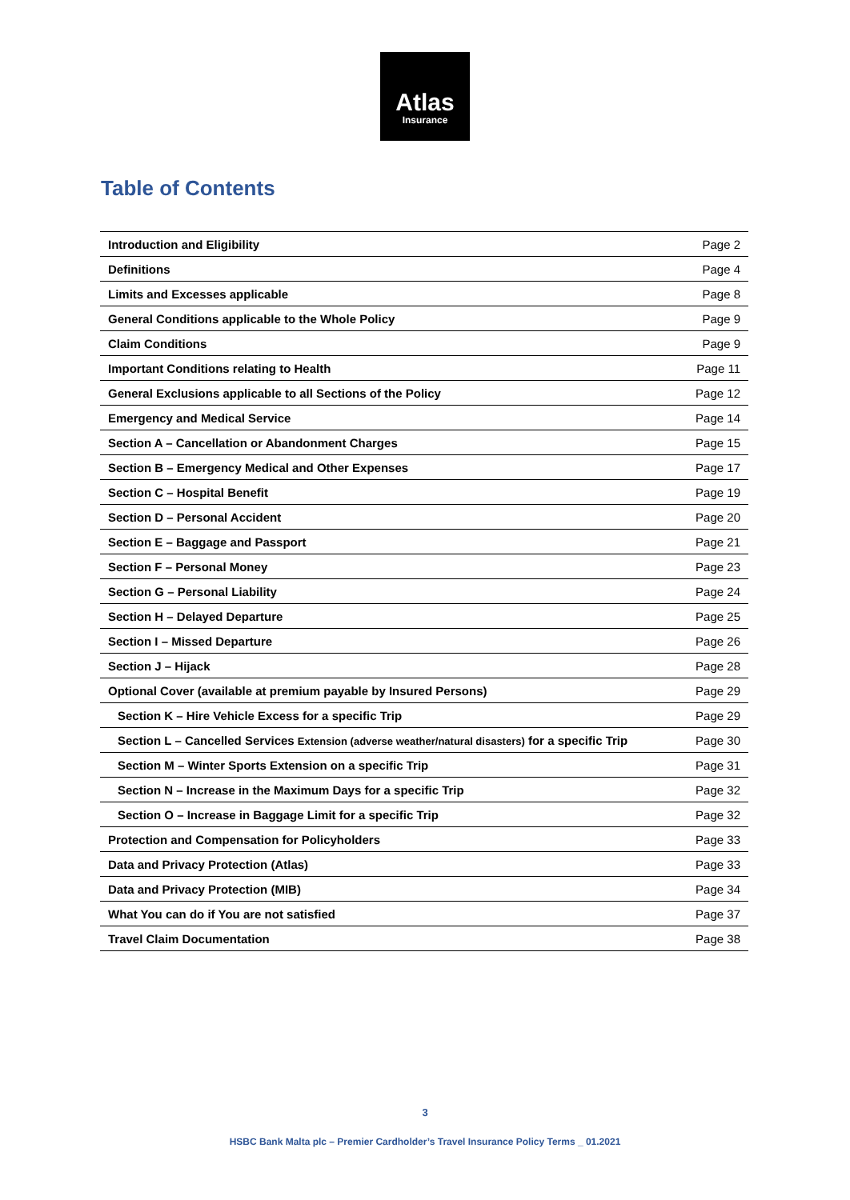Atlas
Insurance
Table of Contents
| Introduction and Eligibility | Page 2 |
| Definitions | Page 4 |
| Limits and Excesses applicable | Page 8 |
| General Conditions applicable to the Whole Policy | Page 9 |
| Claim Conditions | Page 9 |
| Important Conditions relating to Health | Page 11 |
| General Exclusions applicable to all Sections of the Policy | Page 12 |
| Emergency and Medical Service | Page 14 |
| Section A – Cancellation or Abandonment Charges | Page 15 |
| Section B – Emergency Medical and Other Expenses | Page 17 |
| Section C – Hospital Benefit | Page 19 |
| Section D – Personal Accident | Page 20 |
| Section E – Baggage and Passport | Page 21 |
| Section F – Personal Money | Page 23 |
| Section G – Personal Liability | Page 24 |
| Section H – Delayed Departure | Page 25 |
| Section I – Missed Departure | Page 26 |
| Section J – Hijack | Page 28 |
| Optional Cover (available at premium payable by Insured Persons) | Page 29 |
| Section K – Hire Vehicle Excess for a specific Trip | Page 29 |
| Section L – Cancelled Services Extension (adverse weather/natural disasters) for a specific Trip | Page 30 |
| Section M – Winter Sports Extension on a specific Trip | Page 31 |
| Section N – Increase in the Maximum Days for a specific Trip | Page 32 |
| Section O – Increase in Baggage Limit for a specific Trip | Page 32 |
| Protection and Compensation for Policyholders | Page 33 |
| Data and Privacy Protection (Atlas) | Page 33 |
| Data and Privacy Protection (MIB) | Page 34 |
| What You can do if You are not satisfied | Page 37 |
| Travel Claim Documentation | Page 38 |
3
HSBC Bank Malta plc – Premier Cardholder’s Travel Insurance Policy Terms _ 01.2021